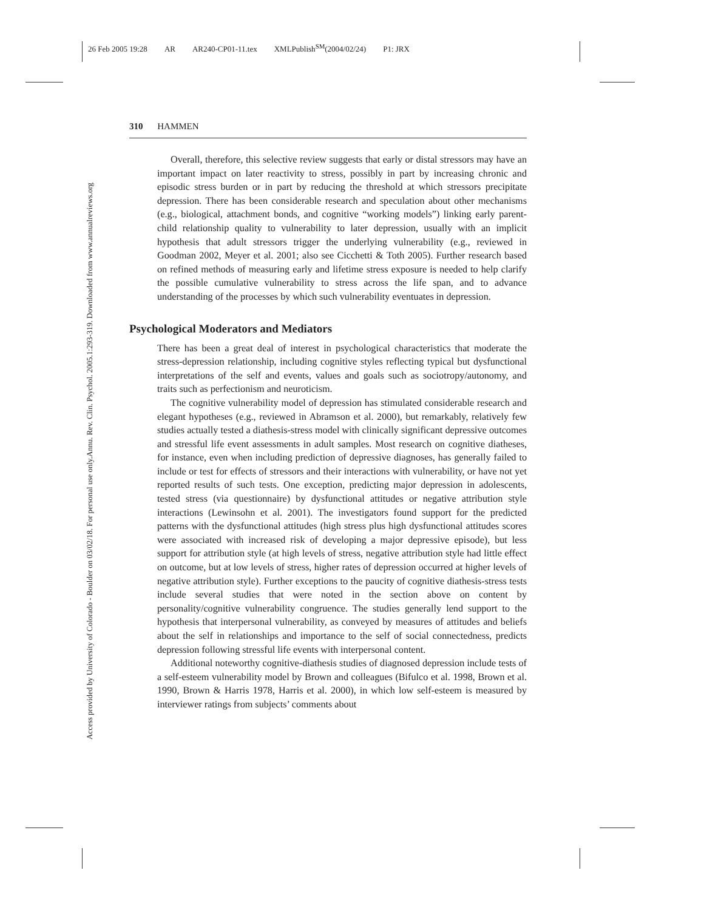26 Feb 2005 19:28 AR AR240-CP01-11.tex XMLPublish<sup>SM</sup>(2004/02/24) P1: JRX
Annu. Rev. Clin. Psychol. 2005.1:293-319. Downloaded from www.annualreviews.org
Access provided by University of Colorado - Boulder on 03/02/18. For personal use only.
310 HAMMEN
Overall, therefore, this selective review suggests that early or distal stressors may have an important impact on later reactivity to stress, possibly in part by increasing chronic and episodic stress burden or in part by reducing the threshold at which stressors precipitate depression. There has been considerable research and speculation about other mechanisms (e.g., biological, attachment bonds, and cognitive “working models”) linking early parent-child relationship quality to vulnerability to later depression, usually with an implicit hypothesis that adult stressors trigger the underlying vulnerability (e.g., reviewed in Goodman 2002, Meyer et al. 2001; also see Cicchetti & Toth 2005). Further research based on refined methods of measuring early and lifetime stress exposure is needed to help clarify the possible cumulative vulnerability to stress across the life span, and to advance understanding of the processes by which such vulnerability eventuates in depression.
Psychological Moderators and Mediators
There has been a great deal of interest in psychological characteristics that moderate the stress-depression relationship, including cognitive styles reflecting typical but dysfunctional interpretations of the self and events, values and goals such as sociotropy/autonomy, and traits such as perfectionism and neuroticism.
The cognitive vulnerability model of depression has stimulated considerable research and elegant hypotheses (e.g., reviewed in Abramson et al. 2000), but remarkably, relatively few studies actually tested a diathesis-stress model with clinically significant depressive outcomes and stressful life event assessments in adult samples. Most research on cognitive diatheses, for instance, even when including prediction of depressive diagnoses, has generally failed to include or test for effects of stressors and their interactions with vulnerability, or have not yet reported results of such tests. One exception, predicting major depression in adolescents, tested stress (via questionnaire) by dysfunctional attitudes or negative attribution style interactions (Lewinsohn et al. 2001). The investigators found support for the predicted patterns with the dysfunctional attitudes (high stress plus high dysfunctional attitudes scores were associated with increased risk of developing a major depressive episode), but less support for attribution style (at high levels of stress, negative attribution style had little effect on outcome, but at low levels of stress, higher rates of depression occurred at higher levels of negative attribution style). Further exceptions to the paucity of cognitive diathesis-stress tests include several studies that were noted in the section above on content by personality/cognitive vulnerability congruence. The studies generally lend support to the hypothesis that interpersonal vulnerability, as conveyed by measures of attitudes and beliefs about the self in relationships and importance to the self of social connectedness, predicts depression following stressful life events with interpersonal content.
Additional noteworthy cognitive-diathesis studies of diagnosed depression include tests of a self-esteem vulnerability model by Brown and colleagues (Bifulco et al. 1998, Brown et al. 1990, Brown & Harris 1978, Harris et al. 2000), in which low self-esteem is measured by interviewer ratings from subjects’ comments about